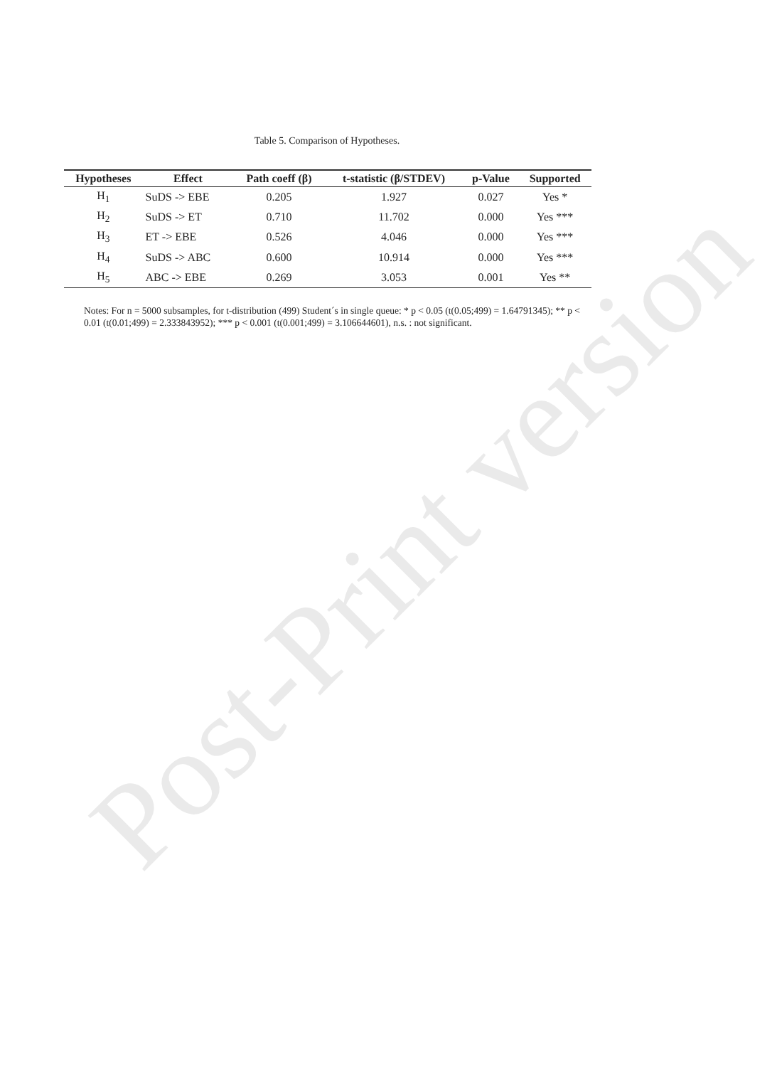Table 5. Comparison of Hypotheses.
| Hypotheses | Effect | Path coeff (β) | t-statistic (β/STDEV) | p-Value | Supported |
| --- | --- | --- | --- | --- | --- |
| H<sub>1</sub> | SuDS -> EBE | 0.205 | 1.927 | 0.027 | Yes * |
| H<sub>2</sub> | SuDS -> ET | 0.710 | 11.702 | 0.000 | Yes *** |
| H<sub>3</sub> | ET -> EBE | 0.526 | 4.046 | 0.000 | Yes *** |
| H<sub>4</sub> | SuDS -> ABC | 0.600 | 10.914 | 0.000 | Yes *** |
| H<sub>5</sub> | ABC -> EBE | 0.269 | 3.053 | 0.001 | Yes ** |
Notes: For n = 5000 subsamples, for t-distribution (499) Student´s in single queue: * p < 0.05 (t(0.05;499) = 1.64791345); ** p < 0.01 (t(0.01;499) = 2.333843952); *** p < 0.001 (t(0.001;499) = 3.106644601), n.s. : not significant.
Post-Print version